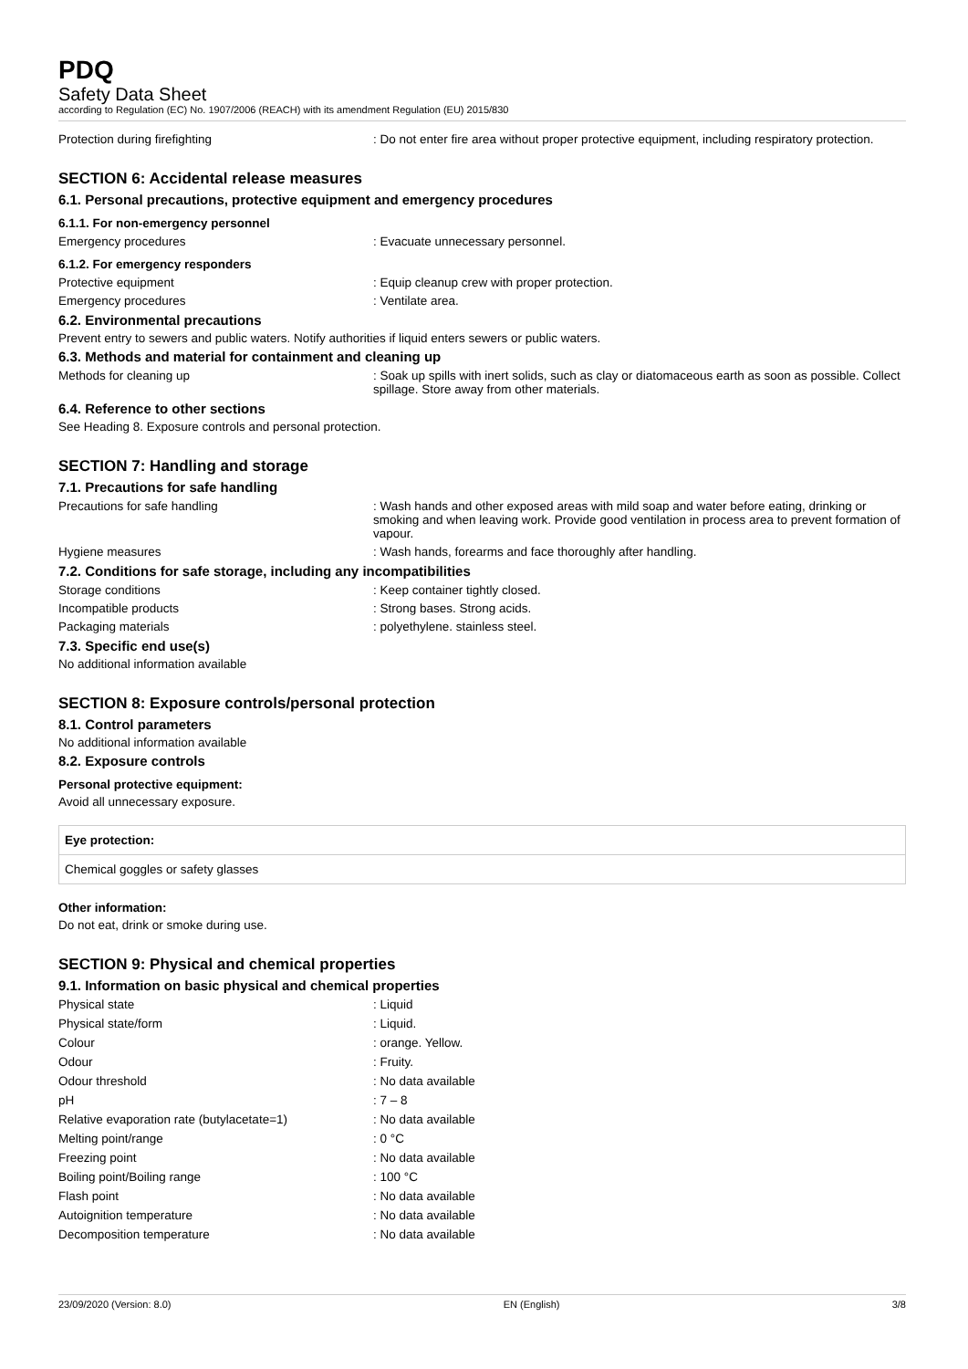PDQ
Safety Data Sheet
according to Regulation (EC) No. 1907/2006 (REACH) with its amendment Regulation (EU) 2015/830
Protection during firefighting : Do not enter fire area without proper protective equipment, including respiratory protection.
SECTION 6: Accidental release measures
6.1. Personal precautions, protective equipment and emergency procedures
6.1.1. For non-emergency personnel
Emergency procedures : Evacuate unnecessary personnel.
6.1.2. For emergency responders
Protective equipment : Equip cleanup crew with proper protection.
Emergency procedures : Ventilate area.
6.2. Environmental precautions
Prevent entry to sewers and public waters. Notify authorities if liquid enters sewers or public waters.
6.3. Methods and material for containment and cleaning up
Methods for cleaning up : Soak up spills with inert solids, such as clay or diatomaceous earth as soon as possible. Collect spillage. Store away from other materials.
6.4. Reference to other sections
See Heading 8. Exposure controls and personal protection.
SECTION 7: Handling and storage
7.1. Precautions for safe handling
Precautions for safe handling : Wash hands and other exposed areas with mild soap and water before eating, drinking or smoking and when leaving work. Provide good ventilation in process area to prevent formation of vapour.
Hygiene measures : Wash hands, forearms and face thoroughly after handling.
7.2. Conditions for safe storage, including any incompatibilities
Storage conditions : Keep container tightly closed.
Incompatible products : Strong bases. Strong acids.
Packaging materials : polyethylene. stainless steel.
7.3. Specific end use(s)
No additional information available
SECTION 8: Exposure controls/personal protection
8.1. Control parameters
No additional information available
8.2. Exposure controls
Personal protective equipment:
Avoid all unnecessary exposure.
Eye protection:
Chemical goggles or safety glasses
Other information:
Do not eat, drink or smoke during use.
SECTION 9: Physical and chemical properties
9.1. Information on basic physical and chemical properties
| Physical state | : Liquid |
| Physical state/form | : Liquid. |
| Colour | : orange. Yellow. |
| Odour | : Fruity. |
| Odour threshold | : No data available |
| pH | : 7 – 8 |
| Relative evaporation rate (butylacetate=1) | : No data available |
| Melting point/range | : 0 °C |
| Freezing point | : No data available |
| Boiling point/Boiling range | : 100 °C |
| Flash point | : No data available |
| Autoignition temperature | : No data available |
| Decomposition temperature | : No data available |
23/09/2020 (Version: 8.0) EN (English) 3/8